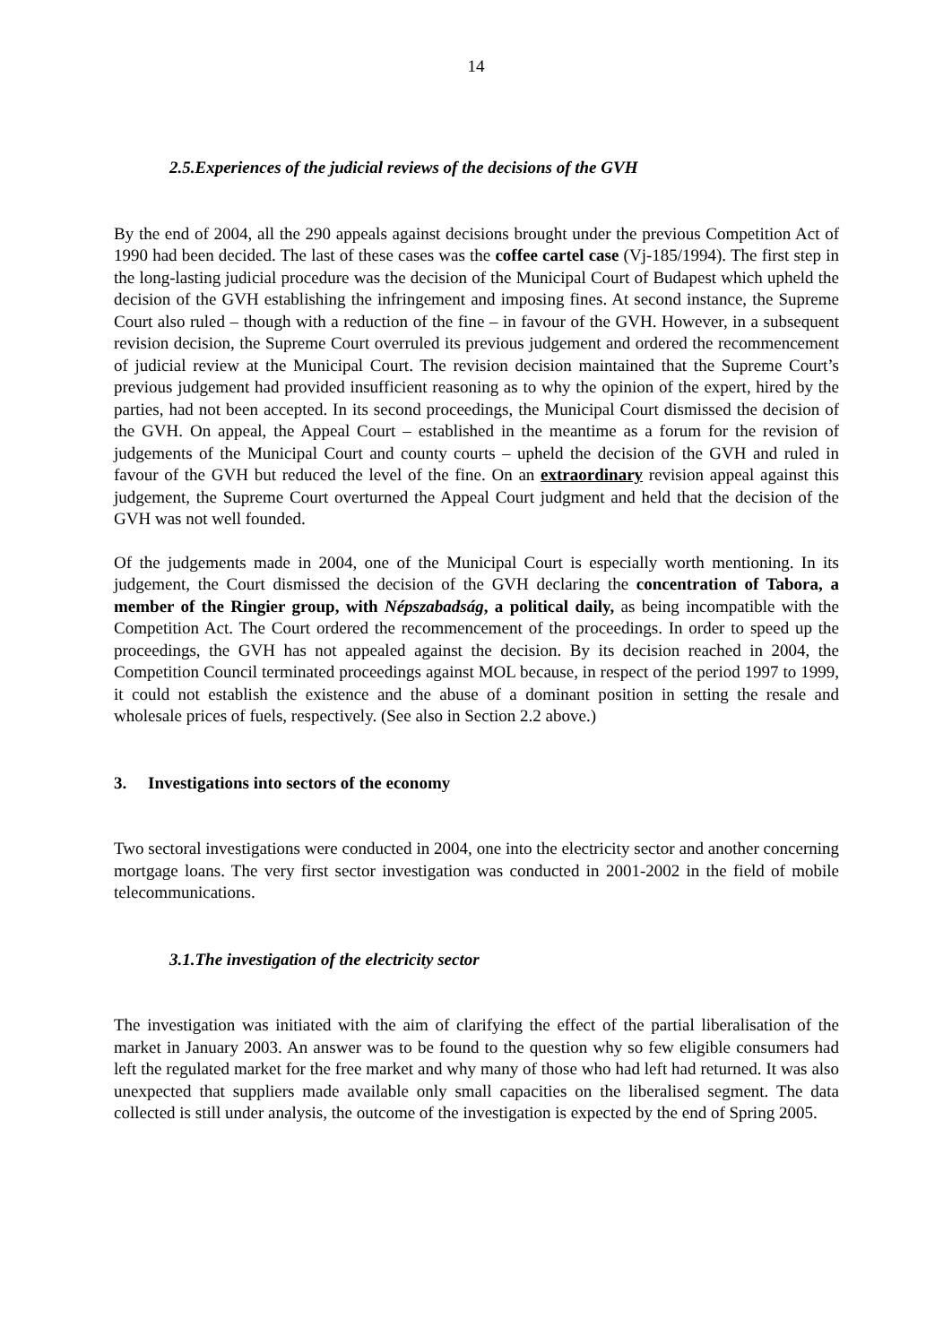14
2.5.Experiences of the judicial reviews of the decisions of the GVH
By the end of 2004, all the 290 appeals against decisions brought under the previous Competition Act of 1990 had been decided. The last of these cases was the coffee cartel case (Vj-185/1994). The first step in the long-lasting judicial procedure was the decision of the Municipal Court of Budapest which upheld the decision of the GVH establishing the infringement and imposing fines. At second instance, the Supreme Court also ruled – though with a reduction of the fine – in favour of the GVH. However, in a subsequent revision decision, the Supreme Court overruled its previous judgement and ordered the recommencement of judicial review at the Municipal Court. The revision decision maintained that the Supreme Court’s previous judgement had provided insufficient reasoning as to why the opinion of the expert, hired by the parties, had not been accepted. In its second proceedings, the Municipal Court dismissed the decision of the GVH. On appeal, the Appeal Court – established in the meantime as a forum for the revision of judgements of the Municipal Court and county courts – upheld the decision of the GVH and ruled in favour of the GVH but reduced the level of the fine. On an extraordinary revision appeal against this judgement, the Supreme Court overturned the Appeal Court judgment and held that the decision of the GVH was not well founded.
Of the judgements made in 2004, one of the Municipal Court is especially worth mentioning. In its judgement, the Court dismissed the decision of the GVH declaring the concentration of Tabora, a member of the Ringier group, with Népszabadság, a political daily, as being incompatible with the Competition Act. The Court ordered the recommencement of the proceedings. In order to speed up the proceedings, the GVH has not appealed against the decision. By its decision reached in 2004, the Competition Council terminated proceedings against MOL because, in respect of the period 1997 to 1999, it could not establish the existence and the abuse of a dominant position in setting the resale and wholesale prices of fuels, respectively. (See also in Section 2.2 above.)
3. Investigations into sectors of the economy
Two sectoral investigations were conducted in 2004, one into the electricity sector and another concerning mortgage loans. The very first sector investigation was conducted in 2001-2002 in the field of mobile telecommunications.
3.1.The investigation of the electricity sector
The investigation was initiated with the aim of clarifying the effect of the partial liberalisation of the market in January 2003. An answer was to be found to the question why so few eligible consumers had left the regulated market for the free market and why many of those who had left had returned. It was also unexpected that suppliers made available only small capacities on the liberalised segment. The data collected is still under analysis, the outcome of the investigation is expected by the end of Spring 2005.